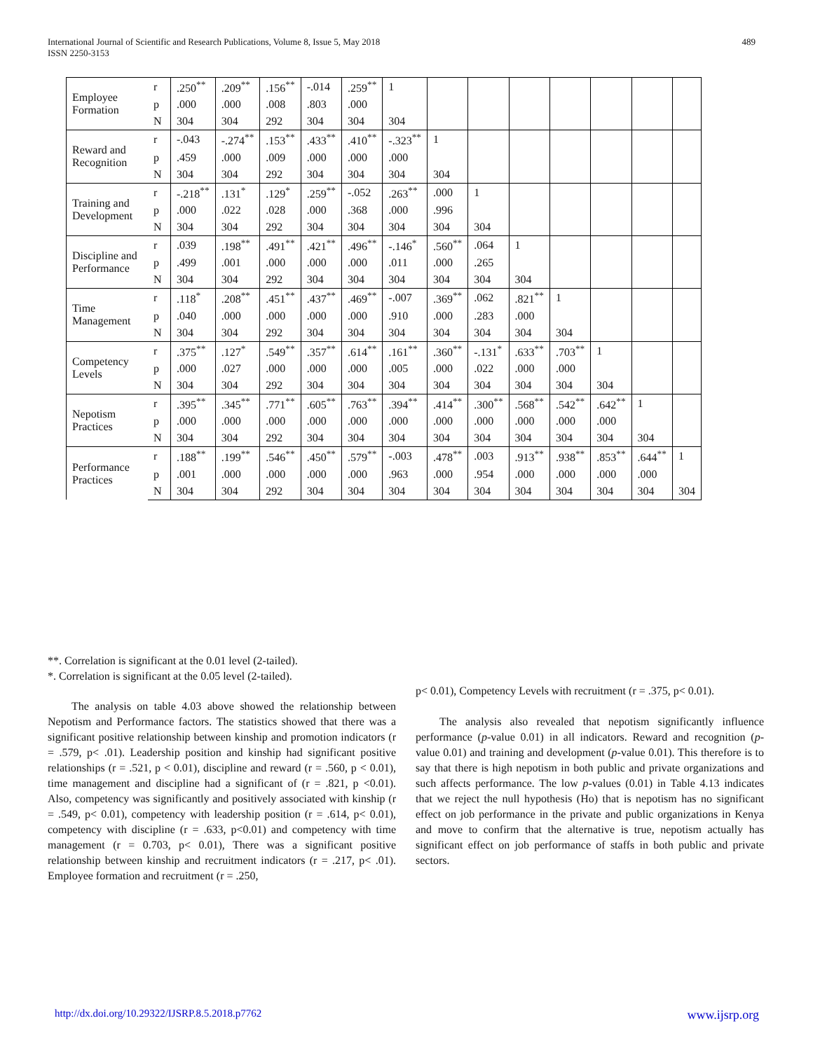International Journal of Scientific and Research Publications, Volume 8, Issue 5, May 2018
ISSN 2250-3153 489
| Employee Formation | r | .250<sup>**</sup> | .209<sup>**</sup> | .156<sup>**</sup> | -.014 | .259<sup>**</sup> | 1 | | | | | | | |
| | p | .000 | .000 | .008 | .803 | .000 | | | | | | | | |
| | N | 304 | 304 | 292 | 304 | 304 | 304 | | | | | | | |
| Reward and Recognition | r | -.043 | -.274<sup>**</sup> | .153<sup>**</sup> | .433<sup>**</sup> | .410<sup>**</sup> | -.323<sup>**</sup> | 1 | | | | | | |
| | p | .459 | .000 | .009 | .000 | .000 | .000 | | | | | | | |
| | N | 304 | 304 | 292 | 304 | 304 | 304 | 304 | | | | | | |
| Training and Development | r | -.218<sup>**</sup> | .131<sup>*</sup> | .129<sup>*</sup> | .259<sup>**</sup> | -.052 | .263<sup>**</sup> | .000 | 1 | | | | | |
| | p | .000 | .022 | .028 | .000 | .368 | .000 | .996 | | | | | | |
| | N | 304 | 304 | 292 | 304 | 304 | 304 | 304 | 304 | | | | | |
| Discipline and Performance | r | .039 | .198<sup>**</sup> | .491<sup>**</sup> | .421<sup>**</sup> | .496<sup>**</sup> | -.146<sup>*</sup> | .560<sup>**</sup> | .064 | 1 | | | | |
| | p | .499 | .001 | .000 | .000 | .000 | .011 | .000 | .265 | | | | | |
| | N | 304 | 304 | 292 | 304 | 304 | 304 | 304 | 304 | 304 | | | | |
| Time Management | r | .118<sup>*</sup> | .208<sup>**</sup> | .451<sup>**</sup> | .437<sup>**</sup> | .469<sup>**</sup> | -.007 | .369<sup>**</sup> | .062 | .821<sup>**</sup> | 1 | | | |
| | p | .040 | .000 | .000 | .000 | .000 | .910 | .000 | .283 | .000 | | | | |
| | N | 304 | 304 | 292 | 304 | 304 | 304 | 304 | 304 | 304 | 304 | | | |
| Competency Levels | r | .375<sup>**</sup> | .127<sup>*</sup> | .549<sup>**</sup> | .357<sup>**</sup> | .614<sup>**</sup> | .161<sup>**</sup> | .360<sup>**</sup> | -.131<sup>*</sup> | .633<sup>**</sup> | .703<sup>**</sup> | 1 | | |
| | p | .000 | .027 | .000 | .000 | .000 | .005 | .000 | .022 | .000 | .000 | | | |
| | N | 304 | 304 | 292 | 304 | 304 | 304 | 304 | 304 | 304 | 304 | 304 | | |
| Nepotism Practices | r | .395<sup>**</sup> | .345<sup>**</sup> | .771<sup>**</sup> | .605<sup>**</sup> | .763<sup>**</sup> | .394<sup>**</sup> | .414<sup>**</sup> | .300<sup>**</sup> | .568<sup>**</sup> | .542<sup>**</sup> | .642<sup>**</sup> | 1 | |
| | p | .000 | .000 | .000 | .000 | .000 | .000 | .000 | .000 | .000 | .000 | .000 | | |
| | N | 304 | 304 | 292 | 304 | 304 | 304 | 304 | 304 | 304 | 304 | 304 | 304 | |
| Performance Practices | r | .188<sup>**</sup> | .199<sup>**</sup> | .546<sup>**</sup> | .450<sup>**</sup> | .579<sup>**</sup> | -.003 | .478<sup>**</sup> | .003 | .913<sup>**</sup> | .938<sup>**</sup> | .853<sup>**</sup> | .644<sup>**</sup> | 1 |
| | p | .001 | .000 | .000 | .000 | .000 | .963 | .000 | .954 | .000 | .000 | .000 | .000 | |
| | N | 304 | 304 | 292 | 304 | 304 | 304 | 304 | 304 | 304 | 304 | 304 | 304 | 304 |
**. Correlation is significant at the 0.01 level (2-tailed).
*. Correlation is significant at the 0.05 level (2-tailed).
The analysis on table 4.03 above showed the relationship between Nepotism and Performance factors. The statistics showed that there was a significant positive relationship between kinship and promotion indicators (r = .579, p< .01). Leadership position and kinship had significant positive relationships (r = .521, p < 0.01), discipline and reward (r = .560, p < 0.01), time management and discipline had a significant of (r = .821, p <0.01). Also, competency was significantly and positively associated with kinship (r = .549, p< 0.01), competency with leadership position (r = .614, p< 0.01), competency with discipline (r = .633, p<0.01) and competency with time management (r = 0.703, p< 0.01), There was a significant positive relationship between kinship and recruitment indicators (r = .217, p< .01). Employee formation and recruitment (r = .250,
p< 0.01), Competency Levels with recruitment (r = .375, p< 0.01).
The analysis also revealed that nepotism significantly influence performance (p-value 0.01) in all indicators. Reward and recognition (p-value 0.01) and training and development (p-value 0.01). This therefore is to say that there is high nepotism in both public and private organizations and such affects performance. The low p-values (0.01) in Table 4.13 indicates that we reject the null hypothesis (Ho) that is nepotism has no significant effect on job performance in the private and public organizations in Kenya and move to confirm that the alternative is true, nepotism actually has significant effect on job performance of staffs in both public and private sectors.
http://dx.doi.org/10.29322/IJSRP.8.5.2018.p7762 www.ijsrp.org